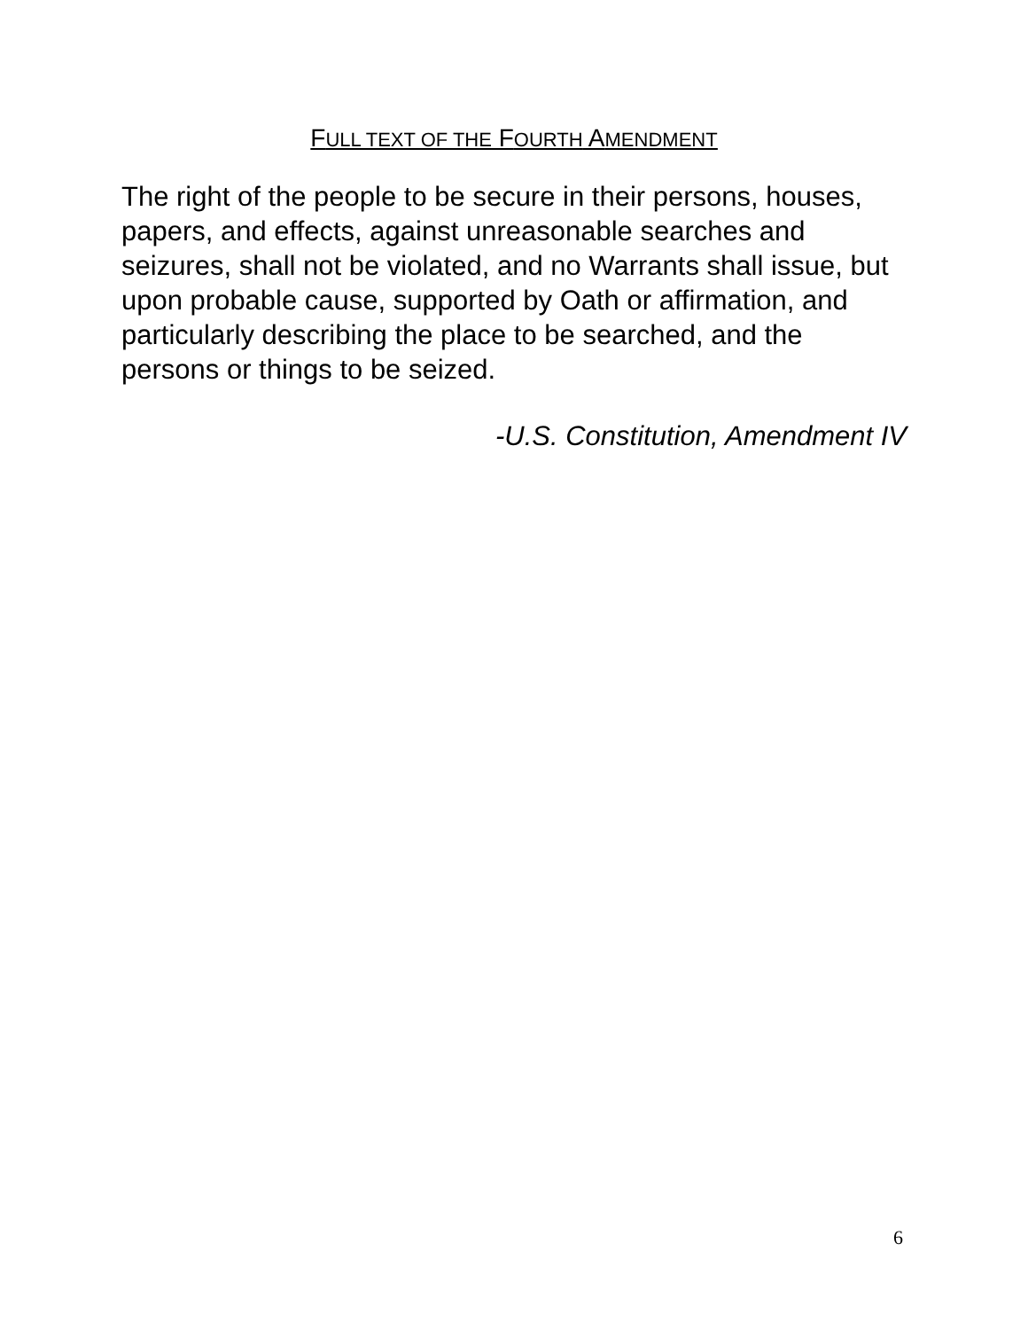FULL TEXT OF THE FOURTH AMENDMENT
The right of the people to be secure in their persons, houses, papers, and effects, against unreasonable searches and seizures, shall not be violated, and no Warrants shall issue, but upon probable cause, supported by Oath or affirmation, and particularly describing the place to be searched, and the persons or things to be seized.
-U.S. Constitution, Amendment IV
6